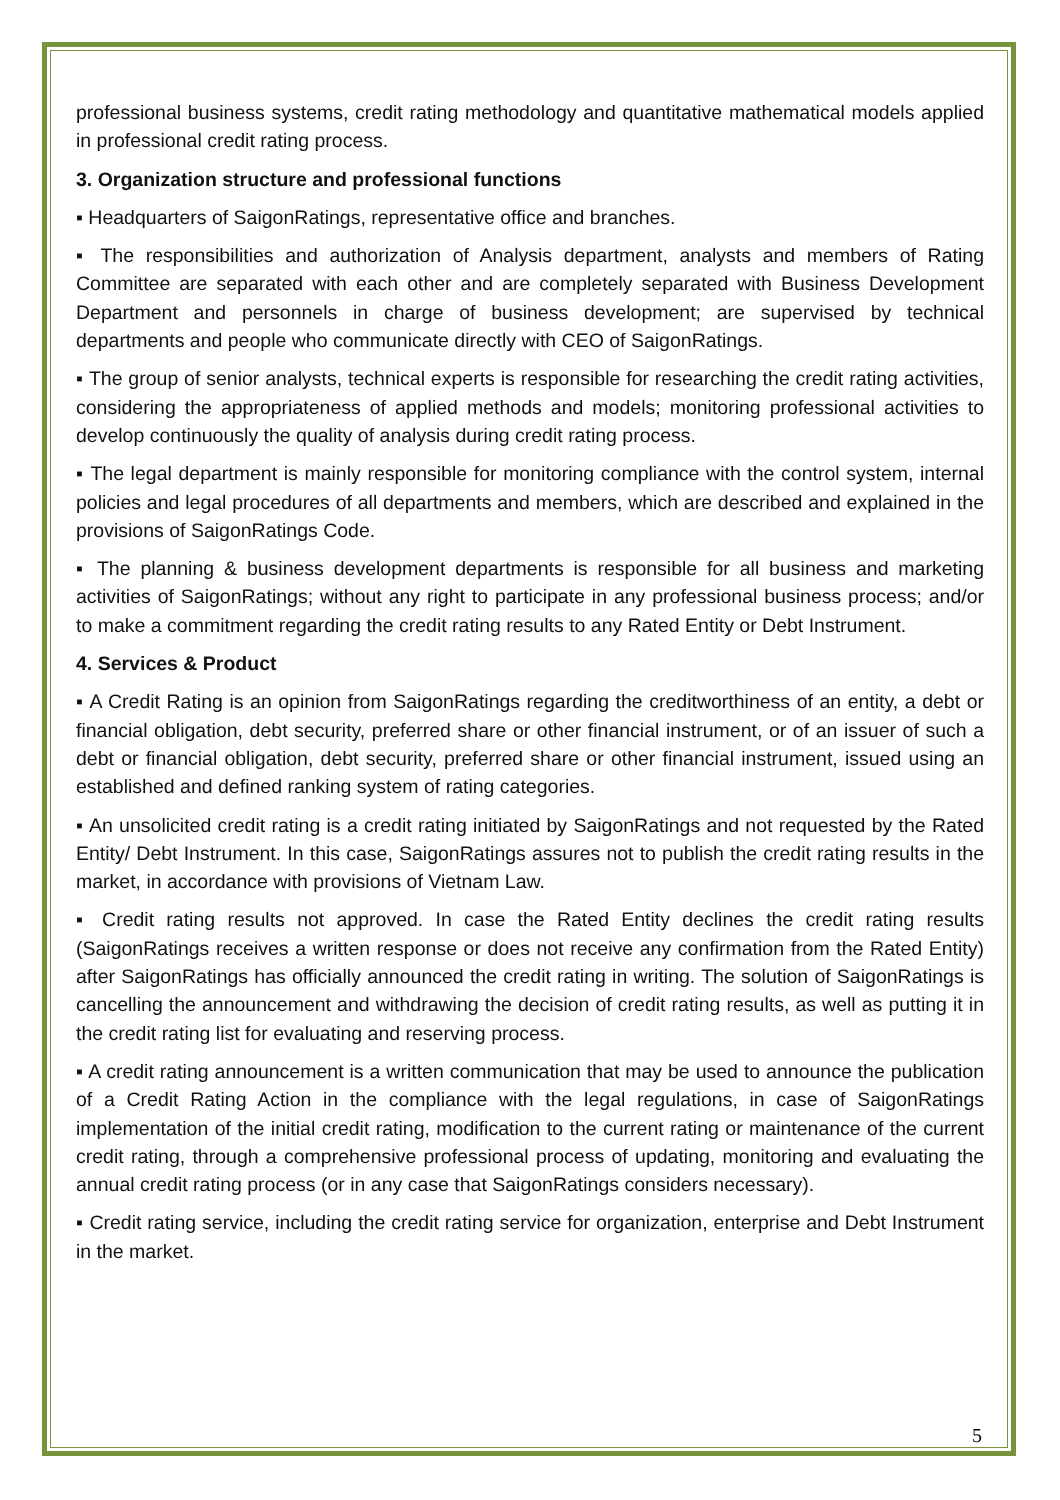professional business systems, credit rating methodology and quantitative mathematical models applied in professional credit rating process.
3. Organization structure and professional functions
▪ Headquarters of SaigonRatings, representative office and branches.
▪ The responsibilities and authorization of Analysis department, analysts and members of Rating Committee are separated with each other and are completely separated with Business Development Department and personnels in charge of business development; are supervised by technical departments and people who communicate directly with CEO of SaigonRatings.
▪ The group of senior analysts, technical experts is responsible for researching the credit rating activities, considering the appropriateness of applied methods and models; monitoring professional activities to develop continuously the quality of analysis during credit rating process.
▪ The legal department is mainly responsible for monitoring compliance with the control system, internal policies and legal procedures of all departments and members, which are described and explained in the provisions of SaigonRatings Code.
▪ The planning & business development departments is responsible for all business and marketing activities of SaigonRatings; without any right to participate in any professional business process; and/or to make a commitment regarding the credit rating results to any Rated Entity or Debt Instrument.
4. Services & Product
▪ A Credit Rating is an opinion from SaigonRatings regarding the creditworthiness of an entity, a debt or financial obligation, debt security, preferred share or other financial instrument, or of an issuer of such a debt or financial obligation, debt security, preferred share or other financial instrument, issued using an established and defined ranking system of rating categories.
▪ An unsolicited credit rating is a credit rating initiated by SaigonRatings and not requested by the Rated Entity/ Debt Instrument. In this case, SaigonRatings assures not to publish the credit rating results in the market, in accordance with provisions of Vietnam Law.
▪ Credit rating results not approved. In case the Rated Entity declines the credit rating results (SaigonRatings receives a written response or does not receive any confirmation from the Rated Entity) after SaigonRatings has officially announced the credit rating in writing. The solution of SaigonRatings is cancelling the announcement and withdrawing the decision of credit rating results, as well as putting it in the credit rating list for evaluating and reserving process.
▪ A credit rating announcement is a written communication that may be used to announce the publication of a Credit Rating Action in the compliance with the legal regulations, in case of SaigonRatings implementation of the initial credit rating, modification to the current rating or maintenance of the current credit rating, through a comprehensive professional process of updating, monitoring and evaluating the annual credit rating process (or in any case that SaigonRatings considers necessary).
▪ Credit rating service, including the credit rating service for organization, enterprise and Debt Instrument in the market.
5